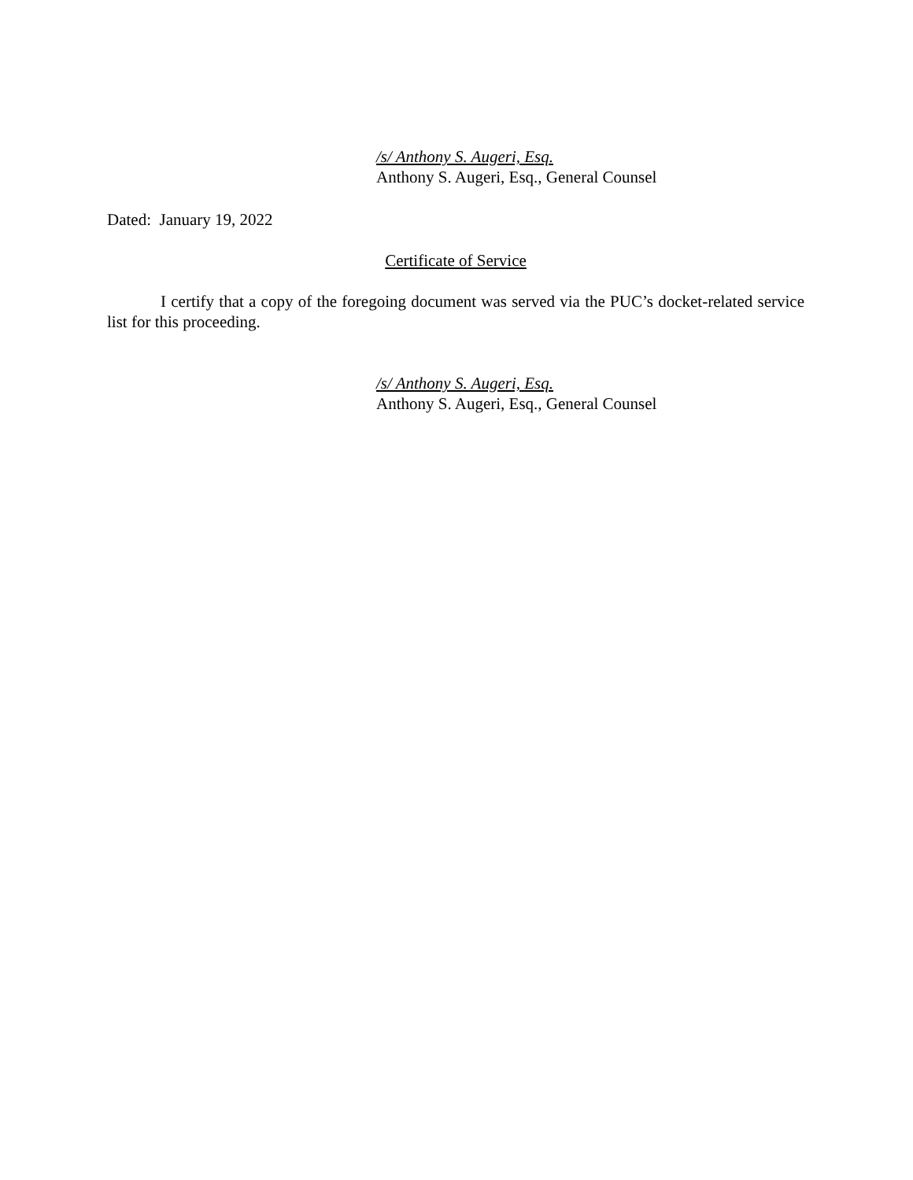/s/ Anthony S. Augeri, Esq.
Anthony S. Augeri, Esq., General Counsel
Dated: January 19, 2022
Certificate of Service
I certify that a copy of the foregoing document was served via the PUC’s docket-related service list for this proceeding.
/s/ Anthony S. Augeri, Esq.
Anthony S. Augeri, Esq., General Counsel